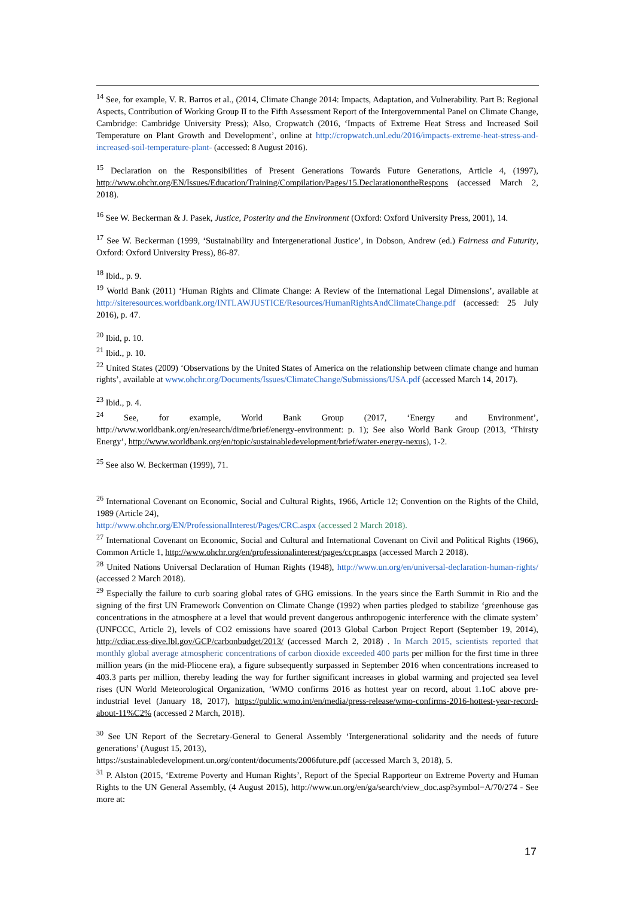<sup>14</sup> See, for example, V. R. Barros et al., (2014, Climate Change 2014: Impacts, Adaptation, and Vulnerability. Part B: Regional Aspects, Contribution of Working Group II to the Fifth Assessment Report of the Intergovernmental Panel on Climate Change, Cambridge: Cambridge University Press); Also, Cropwatch (2016, ‘Impacts of Extreme Heat Stress and Increased Soil Temperature on Plant Growth and Development’, online at http://cropwatch.unl.edu/2016/impacts-extreme-heat-stress-and-increased-soil-temperature-plant- (accessed: 8 August 2016).
<sup>15</sup> Declaration on the Responsibilities of Present Generations Towards Future Generations, Article 4, (1997), http://www.ohchr.org/EN/Issues/Education/Training/Compilation/Pages/15.DeclarationontheRespons (accessed March 2, 2018).
<sup>16</sup> See W. Beckerman & J. Pasek, Justice, Posterity and the Environment (Oxford: Oxford University Press, 2001), 14.
<sup>17</sup> See W. Beckerman (1999, ‘Sustainability and Intergenerational Justice’, in Dobson, Andrew (ed.) Fairness and Futurity, Oxford: Oxford University Press), 86-87.
<sup>18</sup> Ibid., p. 9.
<sup>19</sup> World Bank (2011) ‘Human Rights and Climate Change: A Review of the International Legal Dimensions’, available at http://siteresources.worldbank.org/INTLAWJUSTICE/Resources/HumanRightsAndClimateChange.pdf (accessed: 25 July 2016), p. 47.
<sup>20</sup> Ibid, p. 10.
<sup>21</sup> Ibid., p. 10.
<sup>22</sup> United States (2009) ‘Observations by the United States of America on the relationship between climate change and human rights’, available at www.ohchr.org/Documents/Issues/ClimateChange/Submissions/USA.pdf (accessed March 14, 2017).
<sup>23</sup> Ibid., p. 4.
<sup>24</sup> See, for example, World Bank Group (2017, ‘Energy and Environment’, http://www.worldbank.org/en/research/dime/brief/energy-environment: p. 1); See also World Bank Group (2013, ‘Thirsty Energy’, http://www.worldbank.org/en/topic/sustainabledevelopment/brief/water-energy-nexus), 1-2.
<sup>25</sup> See also W. Beckerman (1999), 71.
<sup>26</sup> International Covenant on Economic, Social and Cultural Rights, 1966, Article 12; Convention on the Rights of the Child, 1989 (Article 24),
http://www.ohchr.org/EN/ProfessionalInterest/Pages/CRC.aspx (accessed 2 March 2018).
<sup>27</sup> International Covenant on Economic, Social and Cultural and International Covenant on Civil and Political Rights (1966), Common Article 1, http://www.ohchr.org/en/professionalinterest/pages/ccpr.aspx (accessed March 2 2018).
<sup>28</sup> United Nations Universal Declaration of Human Rights (1948), http://www.un.org/en/universal-declaration-human-rights/ (accessed 2 March 2018).
<sup>29</sup> Especially the failure to curb soaring global rates of GHG emissions. In the years since the Earth Summit in Rio and the signing of the first UN Framework Convention on Climate Change (1992) when parties pledged to stabilize ‘greenhouse gas concentrations in the atmosphere at a level that would prevent dangerous anthropogenic interference with the climate system’ (UNFCCC, Article 2), levels of CO2 emissions have soared (2013 Global Carbon Project Report (September 19, 2014), http://cdiac.ess-dive.lbl.gov/GCP/carbonbudget/2013/ (accessed March 2, 2018) . In March 2015, scientists reported that monthly global average atmospheric concentrations of carbon dioxide exceeded 400 parts per million for the first time in three million years (in the mid-Pliocene era), a figure subsequently surpassed in September 2016 when concentrations increased to 403.3 parts per million, thereby leading the way for further significant increases in global warming and projected sea level rises (UN World Meteorological Organization, ‘WMO confirms 2016 as hottest year on record, about 1.1oC above pre-industrial level (January 18, 2017), https://public.wmo.int/en/media/press-release/wmo-confirms-2016-hottest-year-record-about-11%C2% (accessed 2 March, 2018).
<sup>30</sup> See UN Report of the Secretary-General to General Assembly ‘Intergenerational solidarity and the needs of future generations’ (August 15, 2013),
https://sustainabledevelopment.un.org/content/documents/2006future.pdf (accessed March 3, 2018), 5.
<sup>31</sup> P. Alston (2015, ‘Extreme Poverty and Human Rights’, Report of the Special Rapporteur on Extreme Poverty and Human Rights to the UN General Assembly, (4 August 2015), http://www.un.org/en/ga/search/view_doc.asp?symbol=A/70/274 - See more at:
17